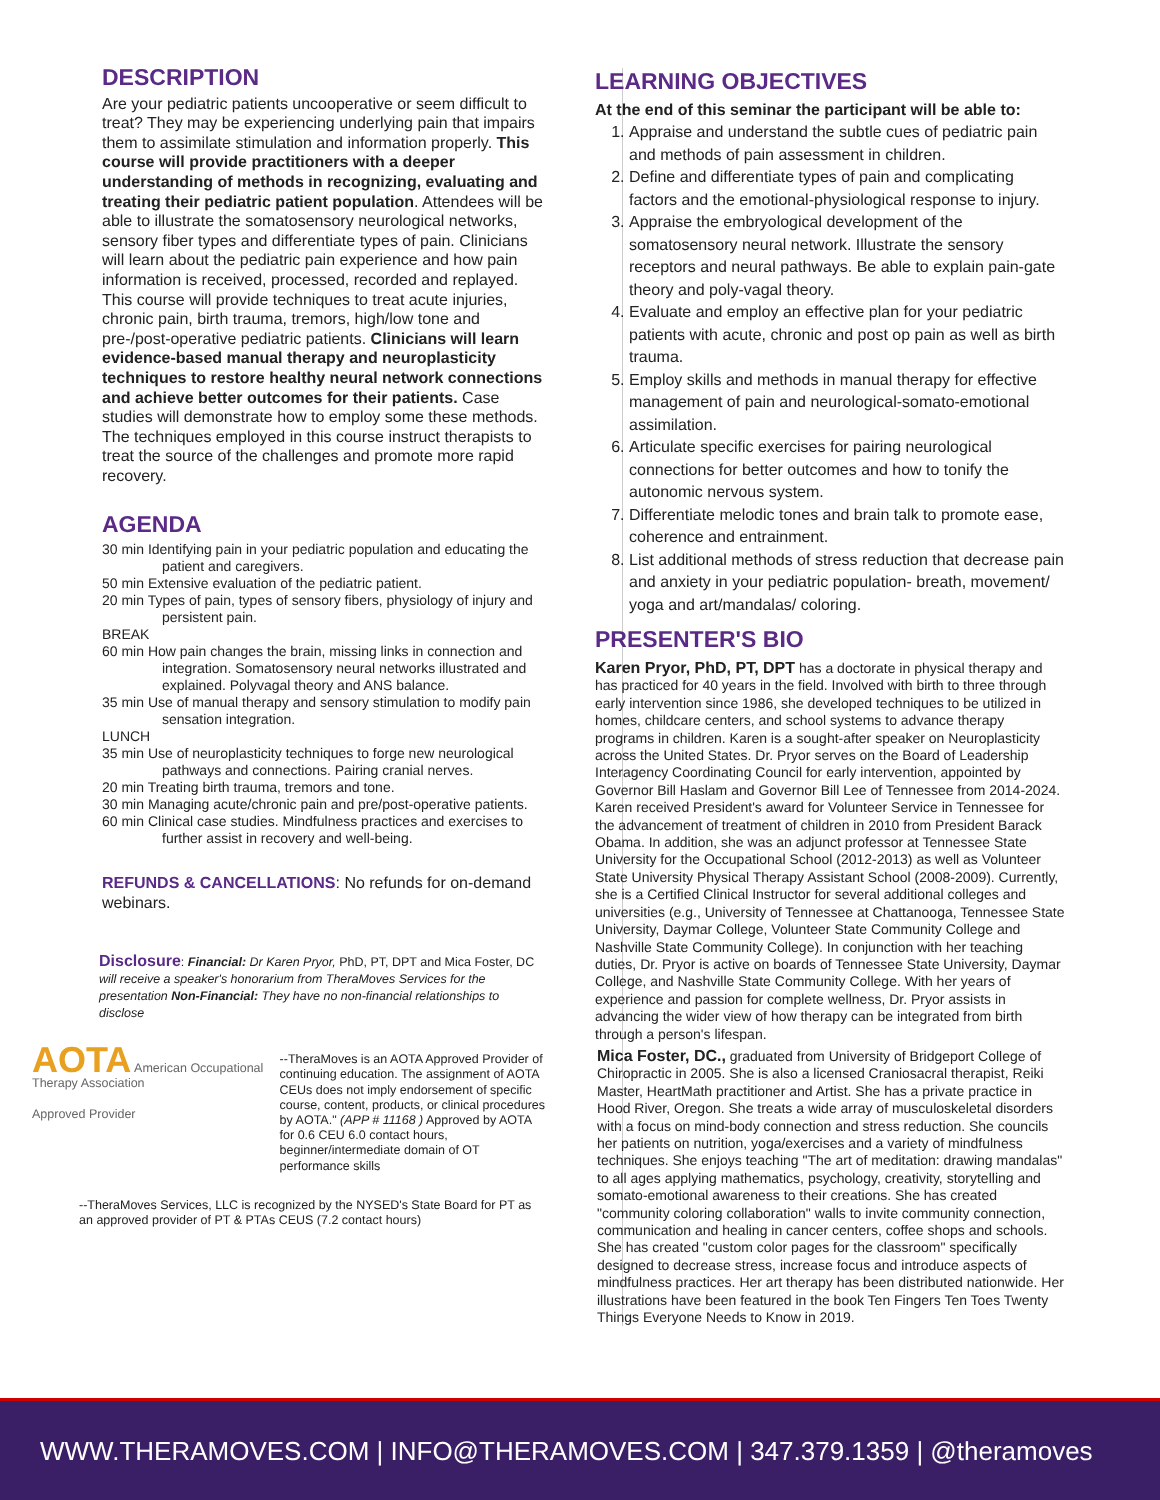DESCRIPTION
Are your pediatric patients uncooperative or seem difficult to treat? They may be experiencing underlying pain that impairs them to assimilate stimulation and information properly. This course will provide practitioners with a deeper understanding of methods in recognizing, evaluating and treating their pediatric patient population. Attendees will be able to illustrate the somatosensory neurological networks, sensory fiber types and differentiate types of pain. Clinicians will learn about the pediatric pain experience and how pain information is received, processed, recorded and replayed. This course will provide techniques to treat acute injuries, chronic pain, birth trauma, tremors, high/low tone and pre-/post-operative pediatric patients. Clinicians will learn evidence-based manual therapy and neuroplasticity techniques to restore healthy neural network connections and achieve better outcomes for their patients. Case studies will demonstrate how to employ some these methods. The techniques employed in this course instruct therapists to treat the source of the challenges and promote more rapid recovery.
AGENDA
30 min Identifying pain in your pediatric population and educating the patient and caregivers.
50 min Extensive evaluation of the pediatric patient.
20 min Types of pain, types of sensory fibers, physiology of injury and persistent pain.
BREAK
60 min How pain changes the brain, missing links in connection and integration. Somatosensory neural networks illustrated and explained. Polyvagal theory and ANS balance.
35 min Use of manual therapy and sensory stimulation to modify pain sensation integration.
LUNCH
35 min Use of neuroplasticity techniques to forge new neurological pathways and connections. Pairing cranial nerves.
20 min Treating birth trauma, tremors and tone.
30 min Managing acute/chronic pain and pre/post-operative patients.
60 min Clinical case studies. Mindfulness practices and exercises to further assist in recovery and well-being.
REFUNDS & CANCELLATIONS: No refunds for on-demand webinars.
Disclosure: Financial: Dr Karen Pryor, PhD, PT, DPT and Mica Foster, DC will receive a speaker's honorarium from TheraMoves Services for the presentation Non-Financial: They have no non-financial relationships to disclose
AOTA American Occupational Therapy Association
Approved Provider
--TheraMoves is an AOTA Approved Provider of continuing education. The assignment of AOTA CEUs does not imply endorsement of specific course, content, products, or clinical procedures by AOTA." (APP # 11168 ) Approved by AOTA for 0.6 CEU 6.0 contact hours, beginner/intermediate domain of OT performance skills
--TheraMoves Services, LLC is recognized by the NYSED's State Board for PT as an approved provider of PT & PTAs CEUS (7.2 contact hours)
LEARNING OBJECTIVES
At the end of this seminar the participant will be able to:
1. Appraise and understand the subtle cues of pediatric pain and methods of pain assessment in children.
2. Define and differentiate types of pain and complicating factors and the emotional-physiological response to injury.
3. Appraise the embryological development of the somatosensory neural network. Illustrate the sensory receptors and neural pathways. Be able to explain pain-gate theory and poly-vagal theory.
4. Evaluate and employ an effective plan for your pediatric patients with acute, chronic and post op pain as well as birth trauma.
5. Employ skills and methods in manual therapy for effective management of pain and neurological-somato-emotional assimilation.
6. Articulate specific exercises for pairing neurological connections for better outcomes and how to tonify the autonomic nervous system.
7. Differentiate melodic tones and brain talk to promote ease, coherence and entrainment.
8. List additional methods of stress reduction that decrease pain and anxiety in your pediatric population- breath, movement/ yoga and art/mandalas/ coloring.
PRESENTER'S BIO
Karen Pryor, PhD, PT, DPT has a doctorate in physical therapy and has practiced for 40 years in the field. Involved with birth to three through early intervention since 1986, she developed techniques to be utilized in homes, childcare centers, and school systems to advance therapy programs in children. Karen is a sought-after speaker on Neuroplasticity across the United States. Dr. Pryor serves on the Board of Leadership Interagency Coordinating Council for early intervention, appointed by Governor Bill Haslam and Governor Bill Lee of Tennessee from 2014-2024. Karen received President's award for Volunteer Service in Tennessee for the advancement of treatment of children in 2010 from President Barack Obama. In addition, she was an adjunct professor at Tennessee State University for the Occupational School (2012-2013) as well as Volunteer State University Physical Therapy Assistant School (2008-2009). Currently, she is a Certified Clinical Instructor for several additional colleges and universities (e.g., University of Tennessee at Chattanooga, Tennessee State University, Daymar College, Volunteer State Community College and Nashville State Community College). In conjunction with her teaching duties, Dr. Pryor is active on boards of Tennessee State University, Daymar College, and Nashville State Community College. With her years of experience and passion for complete wellness, Dr. Pryor assists in advancing the wider view of how therapy can be integrated from birth through a person's lifespan.
Mica Foster, DC., graduated from University of Bridgeport College of Chiropractic in 2005. She is also a licensed Craniosacral therapist, Reiki Master, HeartMath practitioner and Artist. She has a private practice in Hood River, Oregon. She treats a wide array of musculoskeletal disorders with a focus on mind-body connection and stress reduction. She councils her patients on nutrition, yoga/exercises and a variety of mindfulness techniques. She enjoys teaching "The art of meditation: drawing mandalas" to all ages applying mathematics, psychology, creativity, storytelling and somato-emotional awareness to their creations. She has created "community coloring collaboration" walls to invite community connection, communication and healing in cancer centers, coffee shops and schools. She has created "custom color pages for the classroom" specifically designed to decrease stress, increase focus and introduce aspects of mindfulness practices. Her art therapy has been distributed nationwide. Her illustrations have been featured in the book Ten Fingers Ten Toes Twenty Things Everyone Needs to Know in 2019.
WWW.THERAMOVES.COM | INFO@THERAMOVES.COM | 347.379.1359 | @theramoves